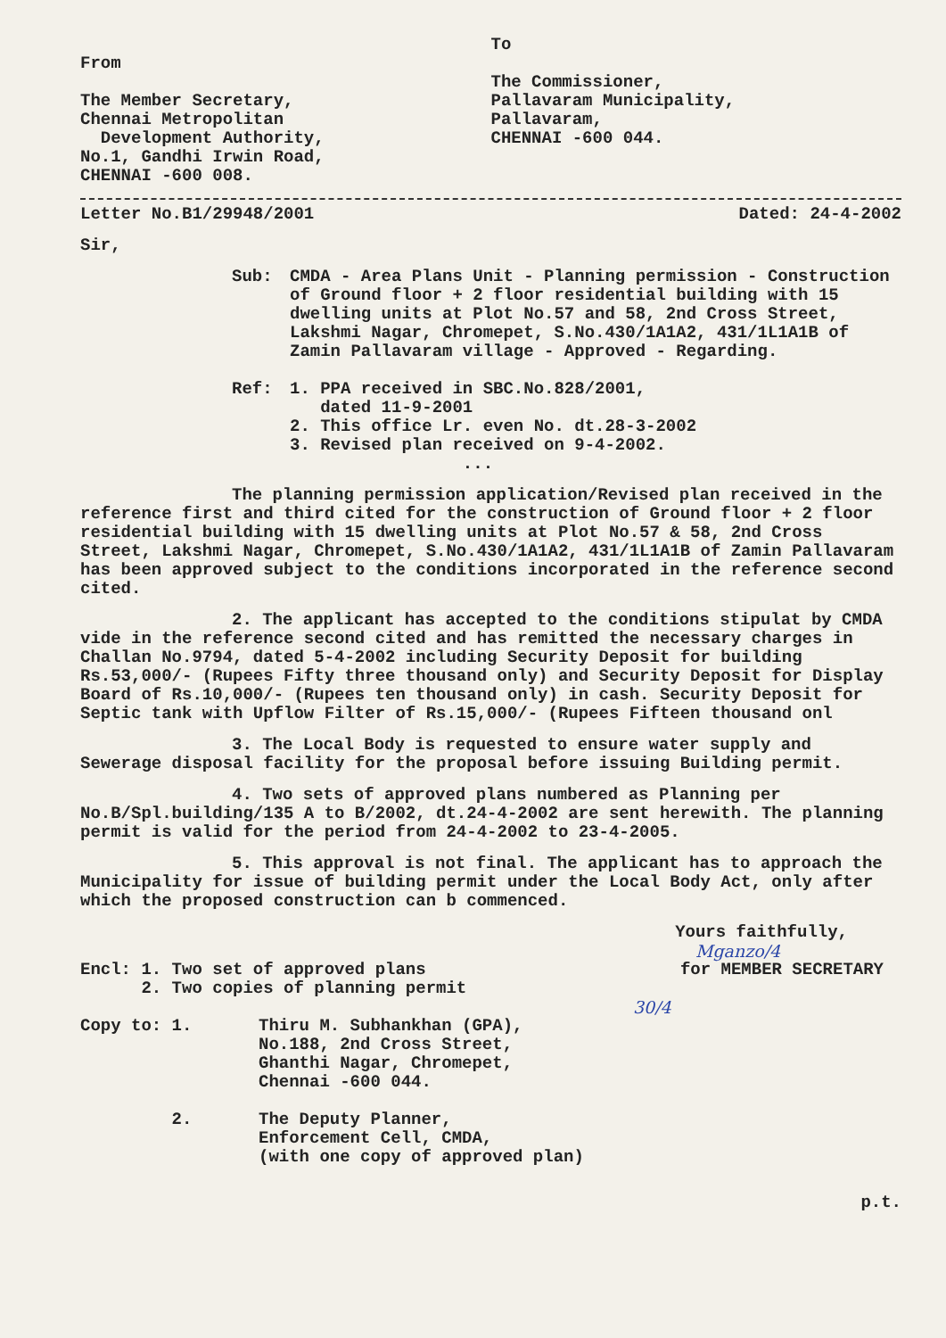From
The Member Secretary,
Chennai Metropolitan
Development Authority,
No.1, Gandhi Irwin Road,
CHENNAI -600 008.
To
The Commissioner,
Pallavaram Municipality,
Pallavaram,
CHENNAI -600 044.
Letter No.B1/29948/2001 Dated: 24-4-2002
Sir,
Sub: CMDA - Area Plans Unit - Planning permission - Construction of Ground floor + 2 floor residential building with 15 dwelling units at Plot No.57 and 58, 2nd Cross Street, Lakshmi Nagar, Chromepet, S.No.430/1A1A2, 431/1L1A1B of Zamin Pallavaram village - Approved - Regarding.
Ref: 1. PPA received in SBC.No.828/2001,
dated 11-9-2001
2. This office Lr. even No. dt.28-3-2002
3. Revised plan received on 9-4-2002.
...
The planning permission application/Revised plan received in the reference first and third cited for the construction of Ground floor + 2 floor residential building with 15 dwelling units at Plot No.57 & 58, 2nd Cross Street, Lakshmi Nagar, Chromepet, S.No.430/1A1A2, 431/1L1A1B of Zamin Pallavaram has been approved subject to the conditions incorporated in the reference second cited.
2. The applicant has accepted to the conditions stipulat by CMDA vide in the reference second cited and has remitted the necessary charges in Challan No.9794, dated 5-4-2002 including Security Deposit for building Rs.53,000/- (Rupees Fifty three thousand only) and Security Deposit for Display Board of Rs.10,000/- (Rupees ten thousand only) in cash. Security Deposit for Septic tank with Upflow Filter of Rs.15,000/- (Rupees Fifteen thousand onl
3. The Local Body is requested to ensure water supply and Sewerage disposal facility for the proposal before issuing Building permit.
4. Two sets of approved plans numbered as Planning per No.B/Spl.building/135 A to B/2002, dt.24-4-2002 are sent herewith. The planning permit is valid for the period from 24-4-2002 to 23-4-2005.
5. This approval is not final. The applicant has to approach the Municipality for issue of building permit under the Local Body Act, only after which the proposed construction can b commenced.
Yours faithfully,
Mganzo/4
Encl: 1. Two set of approved plans
2. Two copies of planning permit
for MEMBER SECRETARY
30/4
Copy to: 1. Thiru M. Subhankhan (GPA),
No.188, 2nd Cross Street,
Ghanthi Nagar, Chromepet,
Chennai -600 044.
2. The Deputy Planner,
Enforcement Cell, CMDA,
(with one copy of approved plan)
p.t.